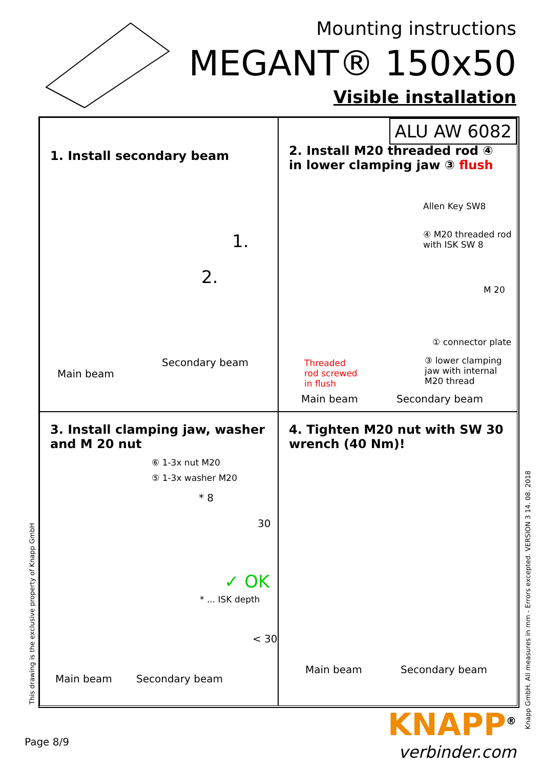Mounting instructions
MEGANT® 150x50
Visible installation
1. Install secondary beam
1.
2.
Secondary beam
Main beam
ALU AW 6082
2. Install M20 threaded rod ④ in lower clamping jaw ③ flush
Allen Key SW8
④ M20 threaded rod with ISK SW 8
M 20
① connector plate
③ lower clamping jaw with internal M20 thread
Threaded rod screwed in flush
Main beam Secondary beam
3. Install clamping jaw, washer and M 20 nut
⑥ 1-3x nut M20
⑤ 1-3x washer M20
* 8
30
✓ OK
* ... ISK depth
< 30
Main beam Secondary beam
4. Tighten M20 nut with SW 30 wrench (40 Nm)!
Main beam Secondary beam
This drawing is the exclusive property of Knapp GmbH
Knapp GmbH. All measures in mm - Errors excepted. VERSION 3 14. 08. 2018
Page 8/9
KNAPP<sup>®</sup>
verbinder.com